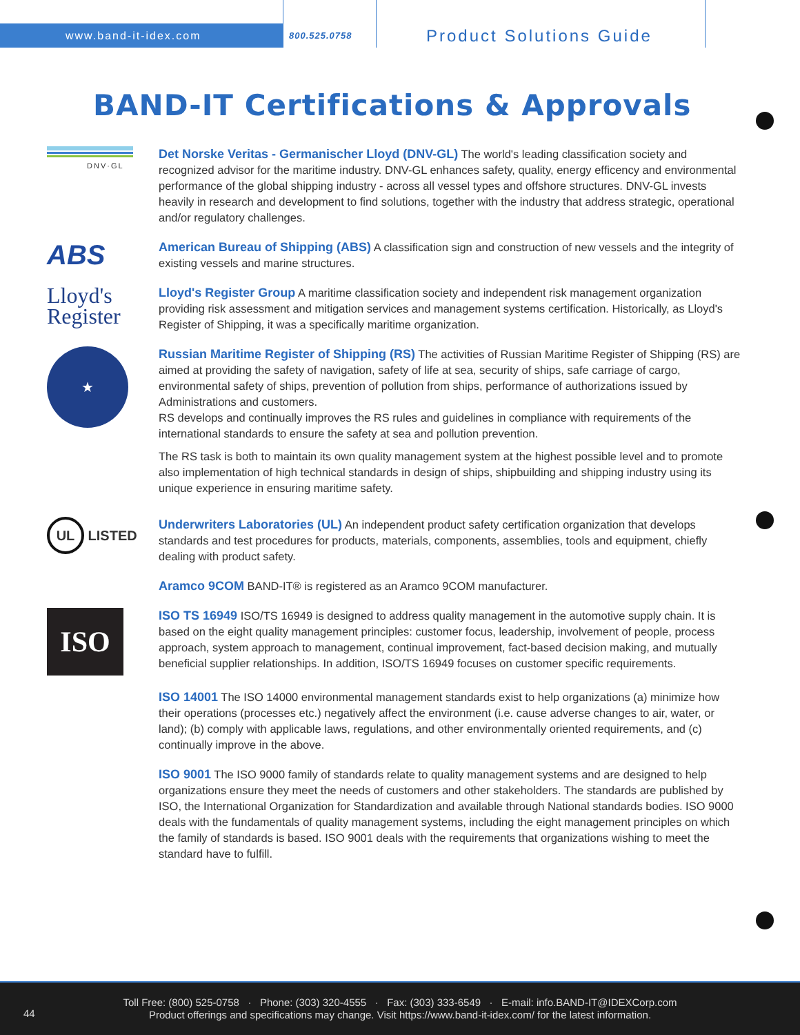www.band-it-idex.com
800.525.0758
Product Solutions Guide
BAND-IT Certifications & Approvals
DNV·GL
Det Norske Veritas - Germanischer Lloyd (DNV-GL) The world's leading classification society and recognized advisor for the maritime industry. DNV-GL enhances safety, quality, energy efficency and environmental performance of the global shipping industry - across all vessel types and offshore structures. DNV-GL invests heavily in research and development to find solutions, together with the industry that address strategic, operational and/or regulatory challenges.
ABS
American Bureau of Shipping (ABS) A classification sign and construction of new vessels and the integrity of existing vessels and marine structures.
Lloyd's
Register
Lloyd's Register Group A maritime classification society and independent risk management organization providing risk assessment and mitigation services and management systems certification. Historically, as Lloyd's Register of Shipping, it was a specifically maritime organization.
★
Russian Maritime Register of Shipping (RS) The activities of Russian Maritime Register of Shipping (RS) are aimed at providing the safety of navigation, safety of life at sea, security of ships, safe carriage of cargo, environmental safety of ships, prevention of pollution from ships, performance of authorizations issued by Administrations and customers.
RS develops and continually improves the RS rules and guidelines in compliance with requirements of the international standards to ensure the safety at sea and pollution prevention.
The RS task is both to maintain its own quality management system at the highest possible level and to promote also implementation of high technical standards in design of ships, shipbuilding and shipping industry using its unique experience in ensuring maritime safety.
UL LISTED
Underwriters Laboratories (UL) An independent product safety certification organization that develops standards and test procedures for products, materials, components, assemblies, tools and equipment, chiefly dealing with product safety.
Aramco 9COM BAND-IT® is registered as an Aramco 9COM manufacturer.
ISO
ISO TS 16949 ISO/TS 16949 is designed to address quality management in the automotive supply chain. It is based on the eight quality management principles: customer focus, leadership, involvement of people, process approach, system approach to management, continual improvement, fact-based decision making, and mutually beneficial supplier relationships. In addition, ISO/TS 16949 focuses on customer specific requirements.
ISO 14001 The ISO 14000 environmental management standards exist to help organizations (a) minimize how their operations (processes etc.) negatively affect the environment (i.e. cause adverse changes to air, water, or land); (b) comply with applicable laws, regulations, and other environmentally oriented requirements, and (c) continually improve in the above.
ISO 9001 The ISO 9000 family of standards relate to quality management systems and are designed to help organizations ensure they meet the needs of customers and other stakeholders. The standards are published by ISO, the International Organization for Standardization and available through National standards bodies. ISO 9000 deals with the fundamentals of quality management systems, including the eight management principles on which the family of standards is based. ISO 9001 deals with the requirements that organizations wishing to meet the standard have to fulfill.
44
Toll Free: (800) 525-0758 · Phone: (303) 320-4555 · Fax: (303) 333-6549 · E-mail: info.BAND-IT@IDEXCorp.com
Product offerings and specifications may change. Visit https://www.band-it-idex.com/ for the latest information.